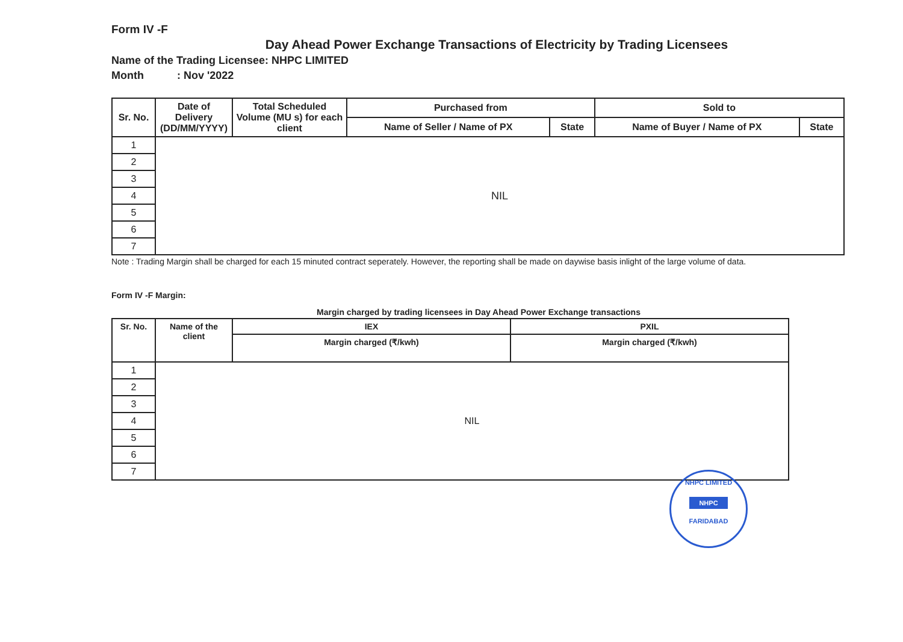Form IV -F
Day Ahead Power Exchange Transactions of Electricity by Trading Licensees
Name of the Trading Licensee: NHPC LIMITED
Month : Nov '2022
| Sr. No. | Date of Delivery (DD/MM/YYYY) | Total Scheduled Volume (MU s) for each client | Purchased from | | Sold to | |
| --- | --- | --- | --- | --- | --- | --- |
| | | | Name of Seller / Name of PX | State | Name of Buyer / Name of PX | State |
| 1 | NIL | | | | | |
| 2 | | | | | | |
| 3 | | | | | | |
| 4 | | | | | | |
| 5 | | | | | | |
| 6 | | | | | | |
| 7 | | | | | | |
Note : Trading Margin shall be charged for each 15 minuted contract seperately. However, the reporting shall be made on daywise basis inlight of the large volume of data.
Form IV -F Margin:
Margin charged by trading licensees in Day Ahead Power Exchange transactions
| Sr. No. | Name of the client | IEX | PXIL |
| --- | --- | --- | --- |
| | | Margin charged (₹/kwh) | Margin charged (₹/kwh) |
| 1 | NIL | | |
| 2 | | | |
| 3 | | | |
| 4 | | | |
| 5 | | | |
| 6 | | | |
| 7 | | | |
NHPC LIMITED
NHPC
FARIDABAD